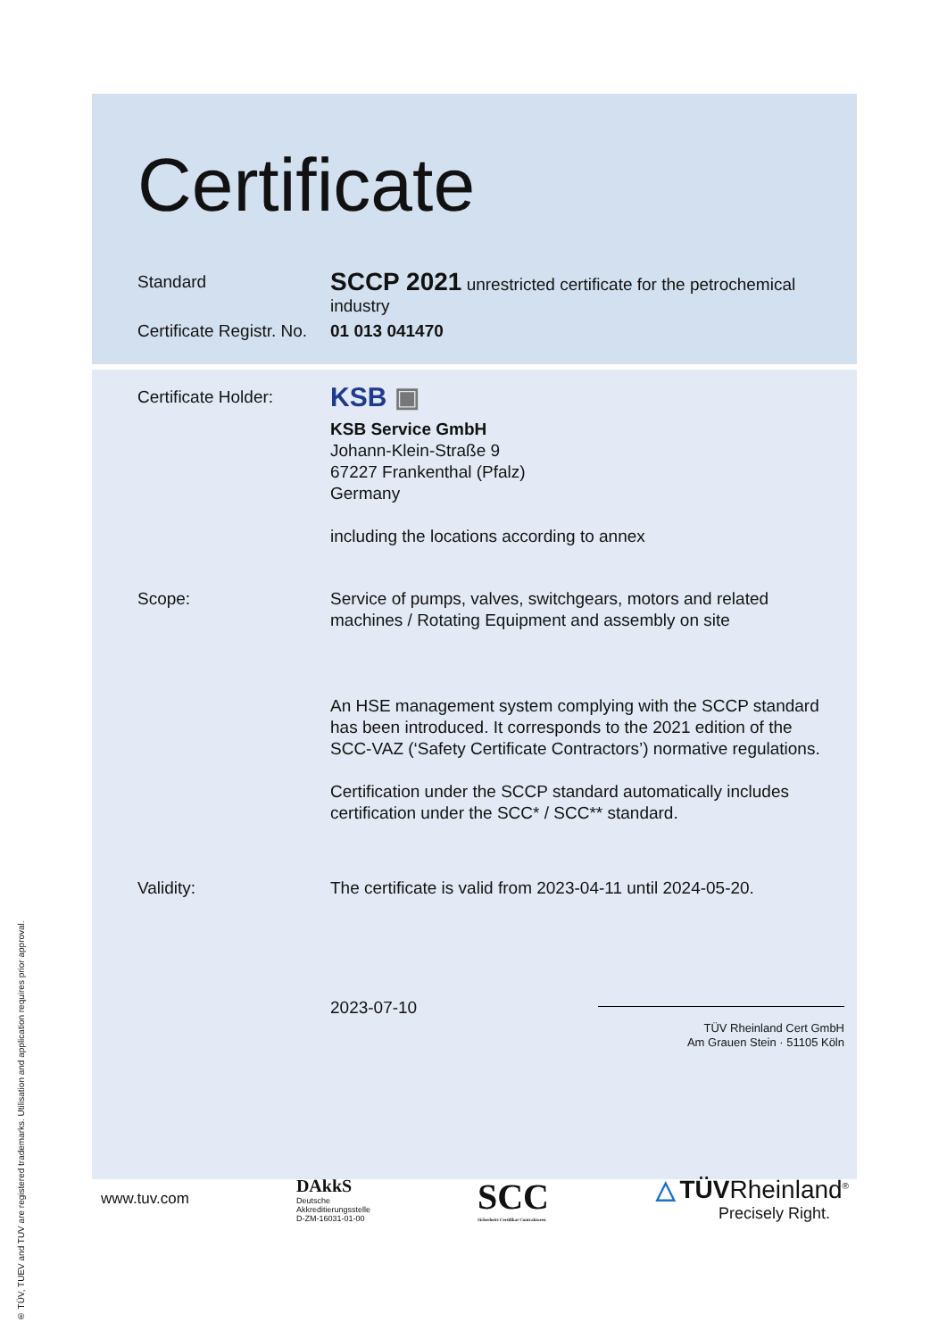® TÜV, TUEV and TUV are registered trademarks. Utilisation and application requires prior approval.
Certificate
Standard
SCCP 2021 unrestricted certificate for the petrochemical industry
Certificate Registr. No.
01 013 041470
Certificate Holder:
KSB ▣
KSB Service GmbH
Johann-Klein-Straße 9
67227 Frankenthal (Pfalz)
Germany
including the locations according to annex
Scope: Service of pumps, valves, switchgears, motors and related machines / Rotating Equipment and assembly on site
An HSE management system complying with the SCCP standard has been introduced. It corresponds to the 2021 edition of the SCC-VAZ (‘Safety Certificate Contractors’) normative regulations.
Certification under the SCCP standard automatically includes certification under the SCC* / SCC** standard.
Validity: The certificate is valid from 2023-04-11 until 2024-05-20.
2023-07-10
TÜV Rheinland Cert GmbH
Am Grauen Stein · 51105 Köln
www.tuv.com
DAkkS
Deutsche
Akkreditierungsstelle
D-ZM-16031-01-00
SCC
Sicherheits Certifikat Contraktoren
△ TÜVRheinland<sup>®</sup>
Precisely Right.